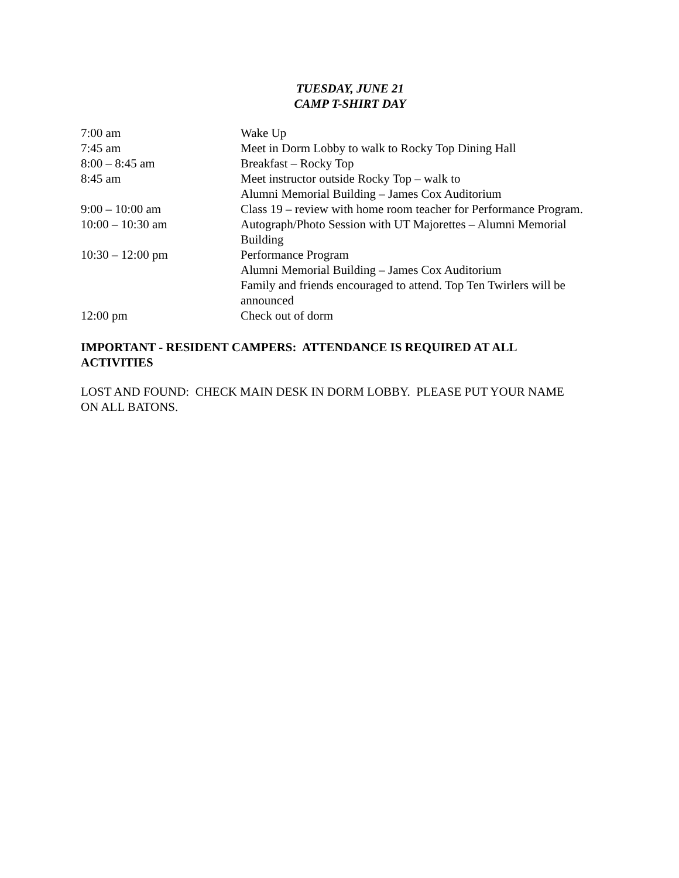TUESDAY, JUNE 21
CAMP T-SHIRT DAY
| 7:00 am | Wake Up |
| 7:45 am | Meet in Dorm Lobby to walk to Rocky Top Dining Hall |
| 8:00 – 8:45 am | Breakfast – Rocky Top |
| 8:45 am | Meet instructor outside Rocky Top – walk to Alumni Memorial Building – James Cox Auditorium |
| 9:00 – 10:00 am | Class 19 – review with home room teacher for Performance Program. |
| 10:00 – 10:30 am | Autograph/Photo Session with UT Majorettes – Alumni Memorial Building |
| 10:30 – 12:00 pm | Performance Program Alumni Memorial Building – James Cox Auditorium Family and friends encouraged to attend. Top Ten Twirlers will be announced |
| 12:00 pm | Check out of dorm |
IMPORTANT - RESIDENT CAMPERS: ATTENDANCE IS REQUIRED AT ALL
ACTIVITIES
LOST AND FOUND: CHECK MAIN DESK IN DORM LOBBY. PLEASE PUT YOUR NAME
ON ALL BATONS.